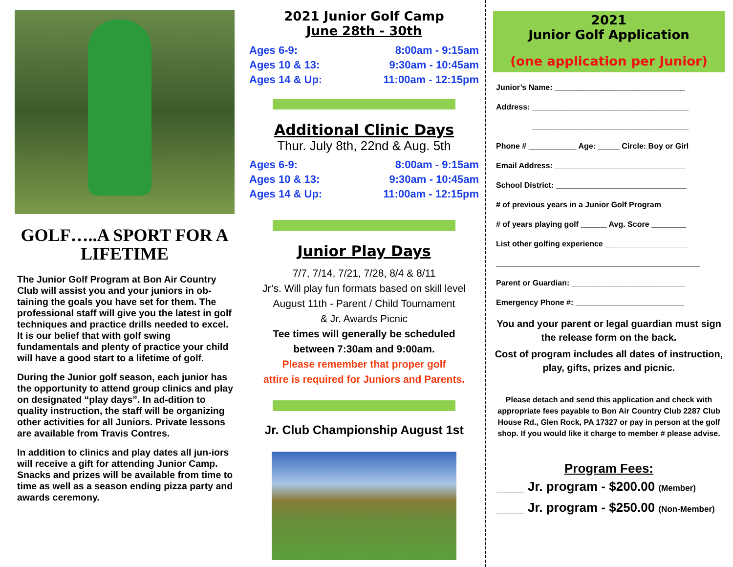GOLF…..A SPORT FOR A LIFETIME
The Junior Golf Program at Bon Air Country Club will assist you and your juniors in ob-taining the goals you have set for them. The professional staff will give you the latest in golf techniques and practice drills needed to excel. It is our belief that with golf swing fundamentals and plenty of practice your child will have a good start to a lifetime of golf.
During the Junior golf season, each junior has the opportunity to attend group clinics and play on designated “play days”. In ad-dition to quality instruction, the staff will be organizing other activities for all Juniors. Private lessons are available from Travis Contres.
In addition to clinics and play dates all jun-iors will receive a gift for attending Junior Camp. Snacks and prizes will be available from time to time as well as a season ending pizza party and awards ceremony.
2021 Junior Golf Camp
June 28th - 30th
Ages 6-9: 8:00am - 9:15am
Ages 10 & 13: 9:30am - 10:45am
Ages 14 & Up: 11:00am - 12:15pm
Additional Clinic Days
Thur. July 8th, 22nd & Aug. 5th
Ages 6-9: 8:00am - 9:15am
Ages 10 & 13: 9:30am - 10:45am
Ages 14 & Up: 11:00am - 12:15pm
Junior Play Days
7/7, 7/14, 7/21, 7/28, 8/4 & 8/11
Jr’s. Will play fun formats based on skill level
August 11th - Parent / Child Tournament
& Jr. Awards Picnic
Tee times will generally be scheduled
between 7:30am and 9:00am.
Please remember that proper golf
attire is required for Juniors and Parents.
Jr. Club Championship August 1st
2021
Junior Golf Application
(one application per Junior)
Junior’s Name: ______________________________
Address: ____________________________________
____________________________________
Phone # ___________ Age: _____ Circle: Boy or Girl
Email Address: ______________________________
School District: ______________________________
# of previous years in a Junior Golf Program ______
# of years playing golf ______ Avg. Score ________
List other golfing experience ___________________
_______________________________________________
Parent or Guardian: __________________________
Emergency Phone #: _________________________
You and your parent or legal guardian must sign the release form on the back.
Cost of program includes all dates of instruction, play, gifts, prizes and picnic.
Please detach and send this application and check with appropriate fees payable to Bon Air Country Club 2287 Club House Rd., Glen Rock, PA 17327 or pay in person at the golf shop. If you would like it charge to member # please advise.
Program Fees:
____ Jr. program - $200.00 (Member)
____ Jr. program - $250.00 (Non-Member)